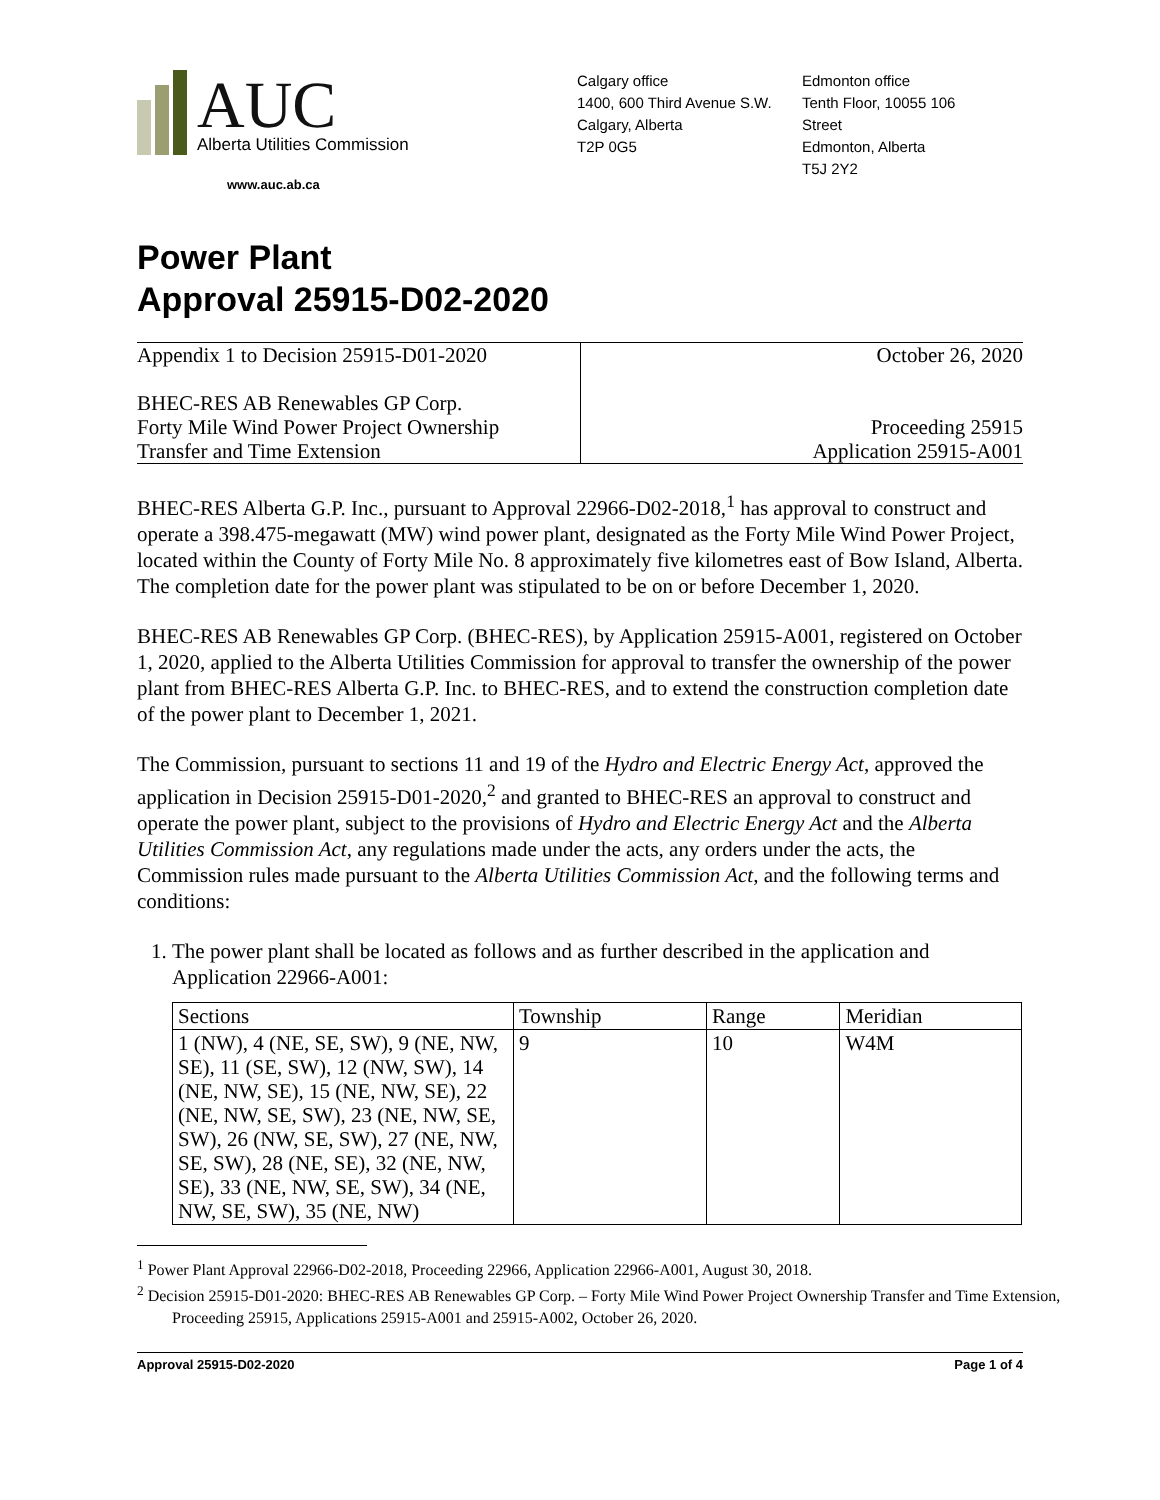AUC
Alberta Utilities Commission
www.auc.ab.ca
Calgary office
1400, 600 Third Avenue S.W.
Calgary, Alberta
T2P 0G5
Edmonton office
Tenth Floor, 10055 106 Street
Edmonton, Alberta
T5J 2Y2
Power Plant
Approval 25915-D02-2020
Appendix 1 to Decision 25915-D01-2020
BHEC-RES AB Renewables GP Corp.
Forty Mile Wind Power Project Ownership
Transfer and Time Extension
October 26, 2020
Proceeding 25915
Application 25915-A001
BHEC-RES Alberta G.P. Inc., pursuant to Approval 22966-D02-2018,<sup>1</sup> has approval to construct and operate a 398.475-megawatt (MW) wind power plant, designated as the Forty Mile Wind Power Project, located within the County of Forty Mile No. 8 approximately five kilometres east of Bow Island, Alberta. The completion date for the power plant was stipulated to be on or before December 1, 2020.
BHEC-RES AB Renewables GP Corp. (BHEC-RES), by Application 25915-A001, registered on October 1, 2020, applied to the Alberta Utilities Commission for approval to transfer the ownership of the power plant from BHEC-RES Alberta G.P. Inc. to BHEC-RES, and to extend the construction completion date of the power plant to December 1, 2021.
The Commission, pursuant to sections 11 and 19 of the Hydro and Electric Energy Act, approved the application in Decision 25915-D01-2020,<sup>2</sup> and granted to BHEC-RES an approval to construct and operate the power plant, subject to the provisions of Hydro and Electric Energy Act and the Alberta Utilities Commission Act, any regulations made under the acts, any orders under the acts, the Commission rules made pursuant to the Alberta Utilities Commission Act, and the following terms and conditions:
1. The power plant shall be located as follows and as further described in the application and Application 22966-A001:
| Sections | Township | Range | Meridian |
| --- | --- | --- | --- |
| 1 (NW), 4 (NE, SE, SW), 9 (NE, NW, SE), 11 (SE, SW), 12 (NW, SW), 14 (NE, NW, SE), 15 (NE, NW, SE), 22 (NE, NW, SE, SW), 23 (NE, NW, SE, SW), 26 (NW, SE, SW), 27 (NE, NW, SE, SW), 28 (NE, SE), 32 (NE, NW, SE), 33 (NE, NW, SE, SW), 34 (NE, NW, SE, SW), 35 (NE, NW) | 9 | 10 | W4M |
<sup>1</sup> Power Plant Approval 22966-D02-2018, Proceeding 22966, Application 22966-A001, August 30, 2018.
<sup>2</sup> Decision 25915-D01-2020: BHEC-RES AB Renewables GP Corp. – Forty Mile Wind Power Project Ownership Transfer and Time Extension, Proceeding 25915, Applications 25915-A001 and 25915-A002, October 26, 2020.
Approval 25915-D02-2020 Page 1 of 4